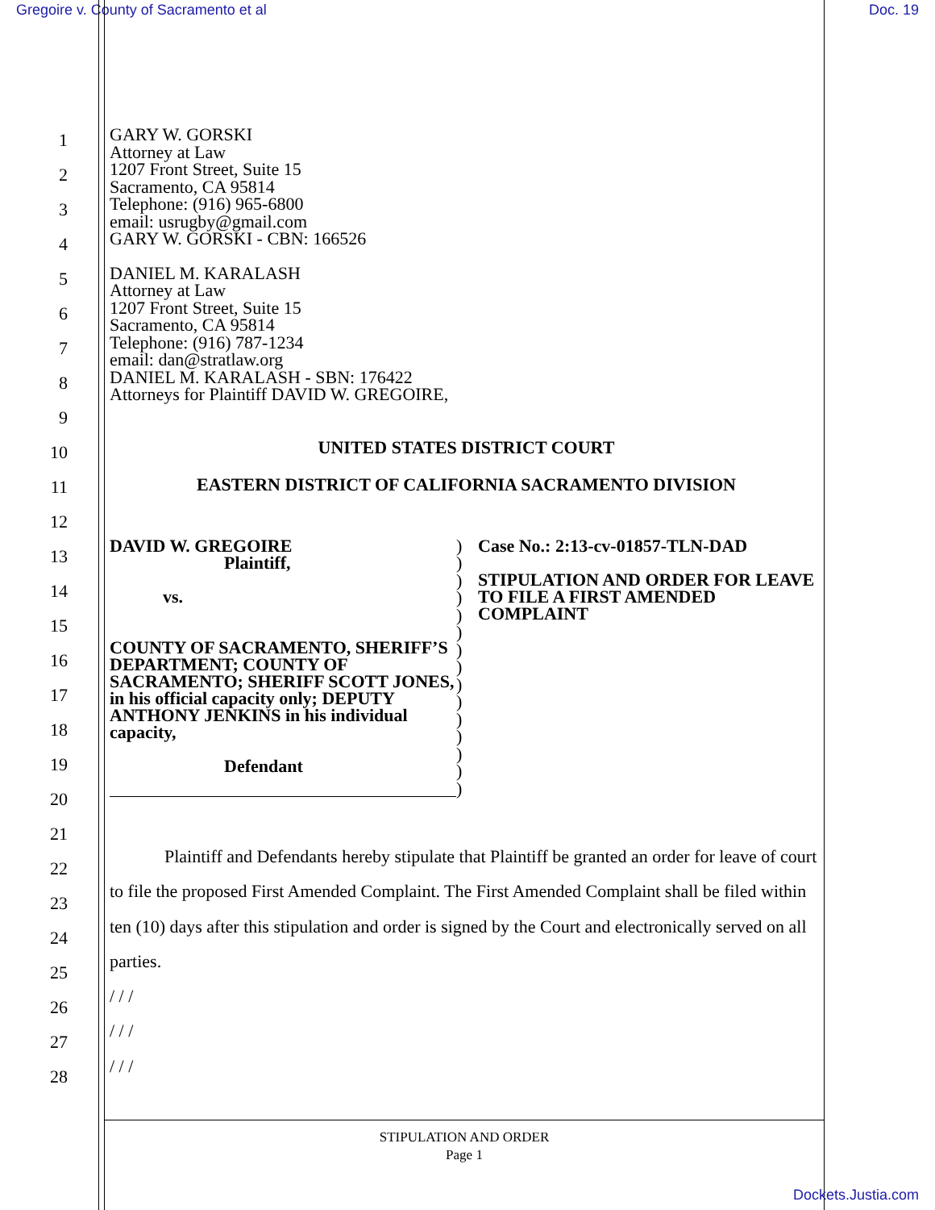Gregoire v. County of Sacramento et al Doc. 19
1
2
3
4
5
6
7
8
9
10
11
12
13
14
15
16
17
18
19
20
21
22
23
24
25
26
27
28
GARY W. GORSKI
Attorney at Law
1207 Front Street, Suite 15
Sacramento, CA 95814
Telephone: (916) 965-6800
email: usrugby@gmail.com
GARY W. GORSKI - CBN: 166526
DANIEL M. KARALASH
Attorney at Law
1207 Front Street, Suite 15
Sacramento, CA 95814
Telephone: (916) 787-1234
email: dan@stratlaw.org
DANIEL M. KARALASH - SBN: 176422
Attorneys for Plaintiff DAVID W. GREGOIRE,
UNITED STATES DISTRICT COURT
EASTERN DISTRICT OF CALIFORNIA SACRAMENTO DIVISION
DAVID W. GREGOIRE
Plaintiff,
vs.
COUNTY OF SACRAMENTO, SHERIFF’S DEPARTMENT; COUNTY OF SACRAMENTO; SHERIFF SCOTT JONES, in his official capacity only; DEPUTY ANTHONY JENKINS in his individual capacity,
Defendant
)
)
)
)
)
)
)
)
)
)
)
)
)
)
)
Case No.: 2:13-cv-01857-TLN-DAD
STIPULATION AND ORDER FOR LEAVE TO FILE A FIRST AMENDED COMPLAINT
Plaintiff and Defendants hereby stipulate that Plaintiff be granted an order for leave of court to file the proposed First Amended Complaint. The First Amended Complaint shall be filed within ten (10) days after this stipulation and order is signed by the Court and electronically served on all parties.
/ / /
/ / /
/ / /
STIPULATION AND ORDER
Page 1
Dockets.Justia.com